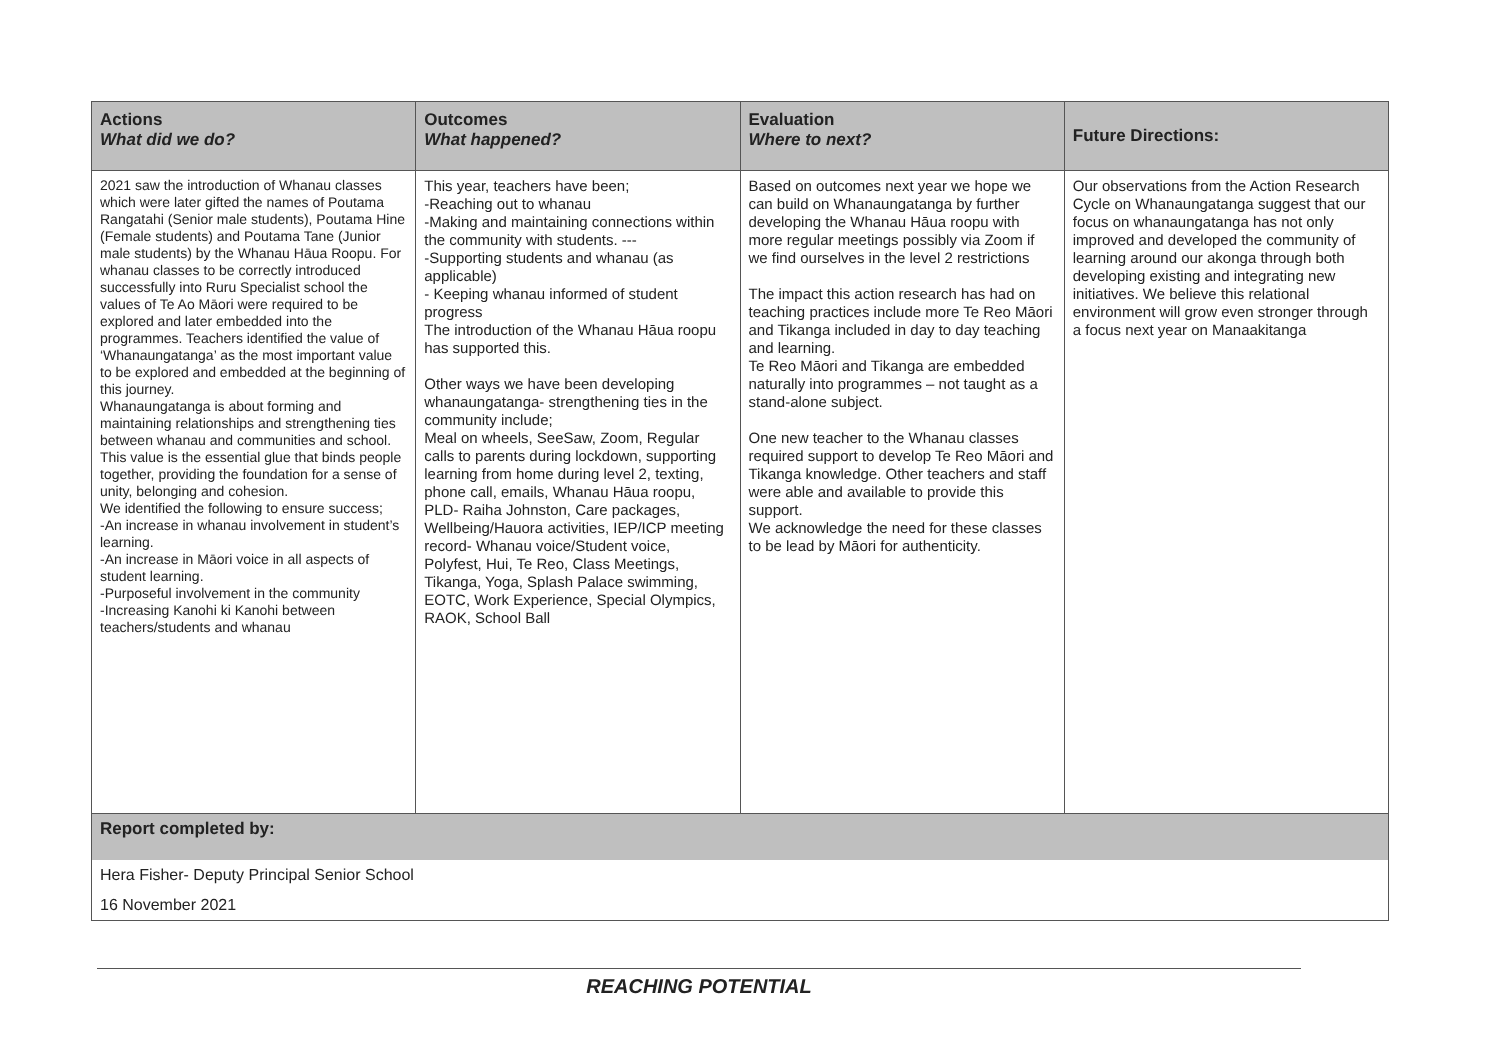| Actions What did we do? | Outcomes What happened? | Evaluation Where to next? | Future Directions: |
| --- | --- | --- | --- |
| 2021 saw the introduction of Whanau classes which were later gifted the names of Poutama Rangatahi (Senior male students), Poutama Hine (Female students) and Poutama Tane (Junior male students) by the Whanau Hāua Roopu. For whanau classes to be correctly introduced successfully into Ruru Specialist school the values of Te Ao Māori were required to be explored and later embedded into the programmes. Teachers identified the value of ‘Whanaungatanga’ as the most important value to be explored and embedded at the beginning of this journey. Whanaungatanga is about forming and maintaining relationships and strengthening ties between whanau and communities and school. This value is the essential glue that binds people together, providing the foundation for a sense of unity, belonging and cohesion. We identified the following to ensure success; -An increase in whanau involvement in student’s learning. -An increase in Māori voice in all aspects of student learning. -Purposeful involvement in the community -Increasing Kanohi ki Kanohi between teachers/students and whanau | This year, teachers have been; -Reaching out to whanau -Making and maintaining connections within the community with students. --- -Supporting students and whanau (as applicable) - Keeping whanau informed of student progress The introduction of the Whanau Hāua roopu has supported this. Other ways we have been developing whanaungatanga- strengthening ties in the community include; Meal on wheels, SeeSaw, Zoom, Regular calls to parents during lockdown, supporting learning from home during level 2, texting, phone call, emails, Whanau Hāua roopu, PLD- Raiha Johnston, Care packages, Wellbeing/Hauora activities, IEP/ICP meeting record- Whanau voice/Student voice, Polyfest, Hui, Te Reo, Class Meetings, Tikanga, Yoga, Splash Palace swimming, EOTC, Work Experience, Special Olympics, RAOK, School Ball | Based on outcomes next year we hope we can build on Whanaungatanga by further developing the Whanau Hāua roopu with more regular meetings possibly via Zoom if we find ourselves in the level 2 restrictions The impact this action research has had on teaching practices include more Te Reo Māori and Tikanga included in day to day teaching and learning. Te Reo Māori and Tikanga are embedded naturally into programmes – not taught as a stand-alone subject. One new teacher to the Whanau classes required support to develop Te Reo Māori and Tikanga knowledge. Other teachers and staff were able and available to provide this support. We acknowledge the need for these classes to be lead by Māori for authenticity. | Our observations from the Action Research Cycle on Whanaungatanga suggest that our focus on whanaungatanga has not only improved and developed the community of learning around our akonga through both developing existing and integrating new initiatives. We believe this relational environment will grow even stronger through a focus next year on Manaakitanga |
| Report completed by: | | | |
| Hera Fisher- Deputy Principal Senior School | | | |
| 16 November 2021 | | | |
REACHING POTENTIAL